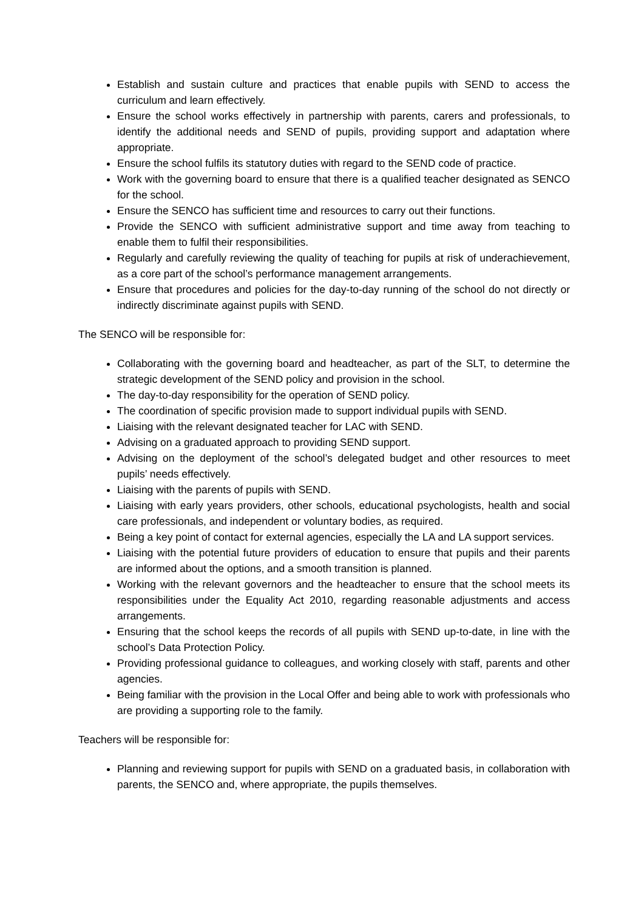Establish and sustain culture and practices that enable pupils with SEND to access the curriculum and learn effectively.
Ensure the school works effectively in partnership with parents, carers and professionals, to identify the additional needs and SEND of pupils, providing support and adaptation where appropriate.
Ensure the school fulfils its statutory duties with regard to the SEND code of practice.
Work with the governing board to ensure that there is a qualified teacher designated as SENCO for the school.
Ensure the SENCO has sufficient time and resources to carry out their functions.
Provide the SENCO with sufficient administrative support and time away from teaching to enable them to fulfil their responsibilities.
Regularly and carefully reviewing the quality of teaching for pupils at risk of underachievement, as a core part of the school’s performance management arrangements.
Ensure that procedures and policies for the day-to-day running of the school do not directly or indirectly discriminate against pupils with SEND.
The SENCO will be responsible for:
Collaborating with the governing board and headteacher, as part of the SLT, to determine the strategic development of the SEND policy and provision in the school.
The day-to-day responsibility for the operation of SEND policy.
The coordination of specific provision made to support individual pupils with SEND.
Liaising with the relevant designated teacher for LAC with SEND.
Advising on a graduated approach to providing SEND support.
Advising on the deployment of the school’s delegated budget and other resources to meet pupils’ needs effectively.
Liaising with the parents of pupils with SEND.
Liaising with early years providers, other schools, educational psychologists, health and social care professionals, and independent or voluntary bodies, as required.
Being a key point of contact for external agencies, especially the LA and LA support services.
Liaising with the potential future providers of education to ensure that pupils and their parents are informed about the options, and a smooth transition is planned.
Working with the relevant governors and the headteacher to ensure that the school meets its responsibilities under the Equality Act 2010, regarding reasonable adjustments and access arrangements.
Ensuring that the school keeps the records of all pupils with SEND up-to-date, in line with the school’s Data Protection Policy.
Providing professional guidance to colleagues, and working closely with staff, parents and other agencies.
Being familiar with the provision in the Local Offer and being able to work with professionals who are providing a supporting role to the family.
Teachers will be responsible for:
Planning and reviewing support for pupils with SEND on a graduated basis, in collaboration with parents, the SENCO and, where appropriate, the pupils themselves.